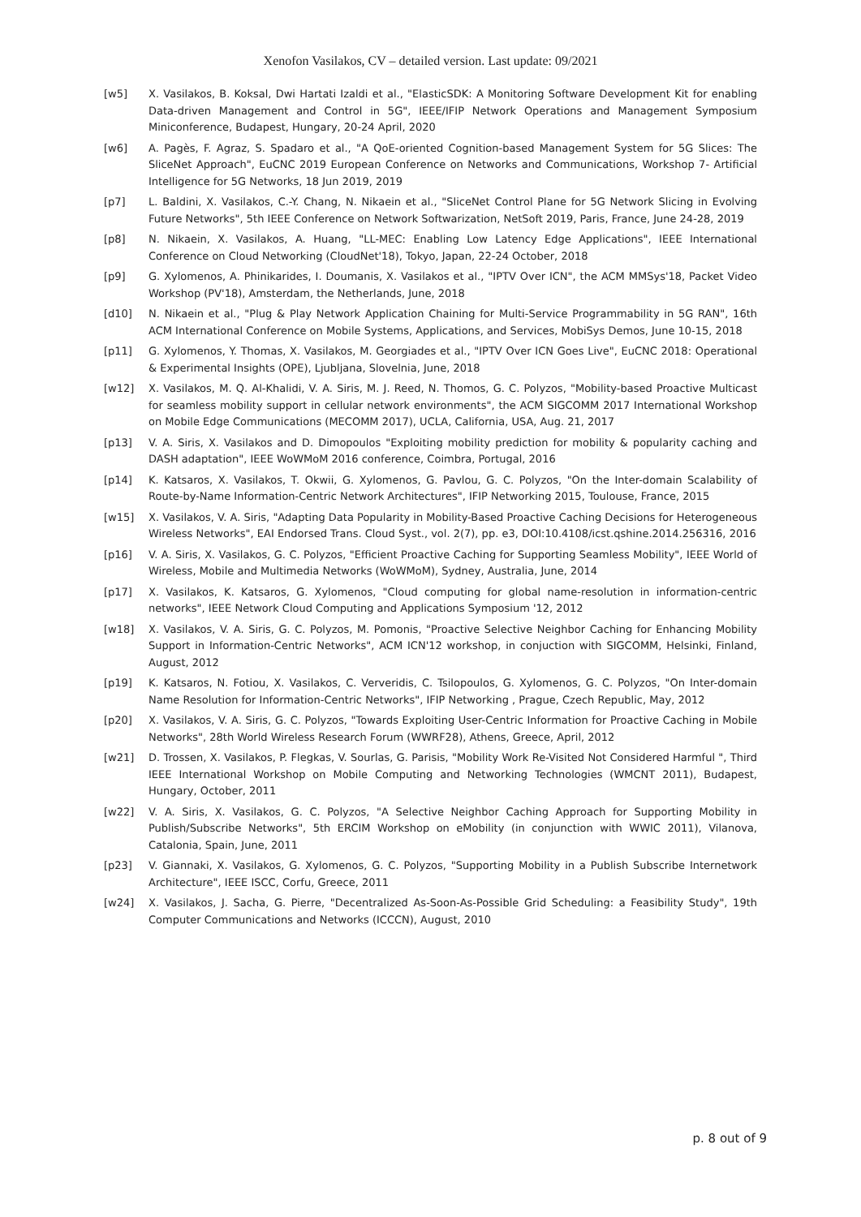Xenofon Vasilakos, CV – detailed version. Last update: 09/2021
[w5] X. Vasilakos, B. Koksal, Dwi Hartati Izaldi et al., "ElasticSDK: A Monitoring Software Development Kit for enabling Data-driven Management and Control in 5G", IEEE/IFIP Network Operations and Management Symposium Miniconference, Budapest, Hungary, 20-24 April, 2020
[w6] A. Pagès, F. Agraz, S. Spadaro et al., "A QoE-oriented Cognition-based Management System for 5G Slices: The SliceNet Approach", EuCNC 2019 European Conference on Networks and Communications, Workshop 7- Artificial Intelligence for 5G Networks, 18 Jun 2019, 2019
[p7] L. Baldini, X. Vasilakos, C.-Y. Chang, N. Nikaein et al., "SliceNet Control Plane for 5G Network Slicing in Evolving Future Networks", 5th IEEE Conference on Network Softwarization, NetSoft 2019, Paris, France, June 24-28, 2019
[p8] N. Nikaein, X. Vasilakos, A. Huang, "LL-MEC: Enabling Low Latency Edge Applications", IEEE International Conference on Cloud Networking (CloudNet'18), Tokyo, Japan, 22-24 October, 2018
[p9] G. Xylomenos, A. Phinikarides, I. Doumanis, X. Vasilakos et al., "IPTV Over ICN", the ACM MMSys'18, Packet Video Workshop (PV'18), Amsterdam, the Netherlands, June, 2018
[d10] N. Nikaein et al., "Plug & Play Network Application Chaining for Multi-Service Programmability in 5G RAN", 16th ACM International Conference on Mobile Systems, Applications, and Services, MobiSys Demos, June 10-15, 2018
[p11] G. Xylomenos, Y. Thomas, X. Vasilakos, M. Georgiades et al., "IPTV Over ICN Goes Live", EuCNC 2018: Operational & Experimental Insights (OPE), Ljubljana, Slovelnia, June, 2018
[w12] X. Vasilakos, M. Q. Al-Khalidi, V. A. Siris, M. J. Reed, N. Thomos, G. C. Polyzos, "Mobility-based Proactive Multicast for seamless mobility support in cellular network environments", the ACM SIGCOMM 2017 International Workshop on Mobile Edge Communications (MECOMM 2017), UCLA, California, USA, Aug. 21, 2017
[p13] V. A. Siris, X. Vasilakos and D. Dimopoulos "Exploiting mobility prediction for mobility & popularity caching and DASH adaptation", IEEE WoWMoM 2016 conference, Coimbra, Portugal, 2016
[p14] K. Katsaros, X. Vasilakos, T. Okwii, G. Xylomenos, G. Pavlou, G. C. Polyzos, "On the Inter-domain Scalability of Route-by-Name Information-Centric Network Architectures", IFIP Networking 2015, Toulouse, France, 2015
[w15] X. Vasilakos, V. A. Siris, "Adapting Data Popularity in Mobility-Based Proactive Caching Decisions for Heterogeneous Wireless Networks", EAI Endorsed Trans. Cloud Syst., vol. 2(7), pp. e3, DOI:10.4108/icst.qshine.2014.256316, 2016
[p16] V. A. Siris, X. Vasilakos, G. C. Polyzos, "Efficient Proactive Caching for Supporting Seamless Mobility", IEEE World of Wireless, Mobile and Multimedia Networks (WoWMoM), Sydney, Australia, June, 2014
[p17] X. Vasilakos, K. Katsaros, G. Xylomenos, "Cloud computing for global name-resolution in information-centric networks", IEEE Network Cloud Computing and Applications Symposium '12, 2012
[w18] X. Vasilakos, V. A. Siris, G. C. Polyzos, M. Pomonis, "Proactive Selective Neighbor Caching for Enhancing Mobility Support in Information-Centric Networks", ACM ICN'12 workshop, in conjuction with SIGCOMM, Helsinki, Finland, August, 2012
[p19] K. Katsaros, N. Fotiou, X. Vasilakos, C. Ververidis, C. Tsilopoulos, G. Xylomenos, G. C. Polyzos, "On Inter-domain Name Resolution for Information-Centric Networks", IFIP Networking , Prague, Czech Republic, May, 2012
[p20] X. Vasilakos, V. A. Siris, G. C. Polyzos, "Towards Exploiting User-Centric Information for Proactive Caching in Mobile Networks", 28th World Wireless Research Forum (WWRF28), Athens, Greece, April, 2012
[w21] D. Trossen, X. Vasilakos, P. Flegkas, V. Sourlas, G. Parisis, "Mobility Work Re-Visited Not Considered Harmful ", Third IEEE International Workshop on Mobile Computing and Networking Technologies (WMCNT 2011), Budapest, Hungary, October, 2011
[w22] V. A. Siris, X. Vasilakos, G. C. Polyzos, "A Selective Neighbor Caching Approach for Supporting Mobility in Publish/Subscribe Networks", 5th ERCIM Workshop on eMobility (in conjunction with WWIC 2011), Vilanova, Catalonia, Spain, June, 2011
[p23] V. Giannaki, X. Vasilakos, G. Xylomenos, G. C. Polyzos, "Supporting Mobility in a Publish Subscribe Internetwork Architecture", IEEE ISCC, Corfu, Greece, 2011
[w24] X. Vasilakos, J. Sacha, G. Pierre, "Decentralized As-Soon-As-Possible Grid Scheduling: a Feasibility Study", 19th Computer Communications and Networks (ICCCN), August, 2010
p. 8 out of 9